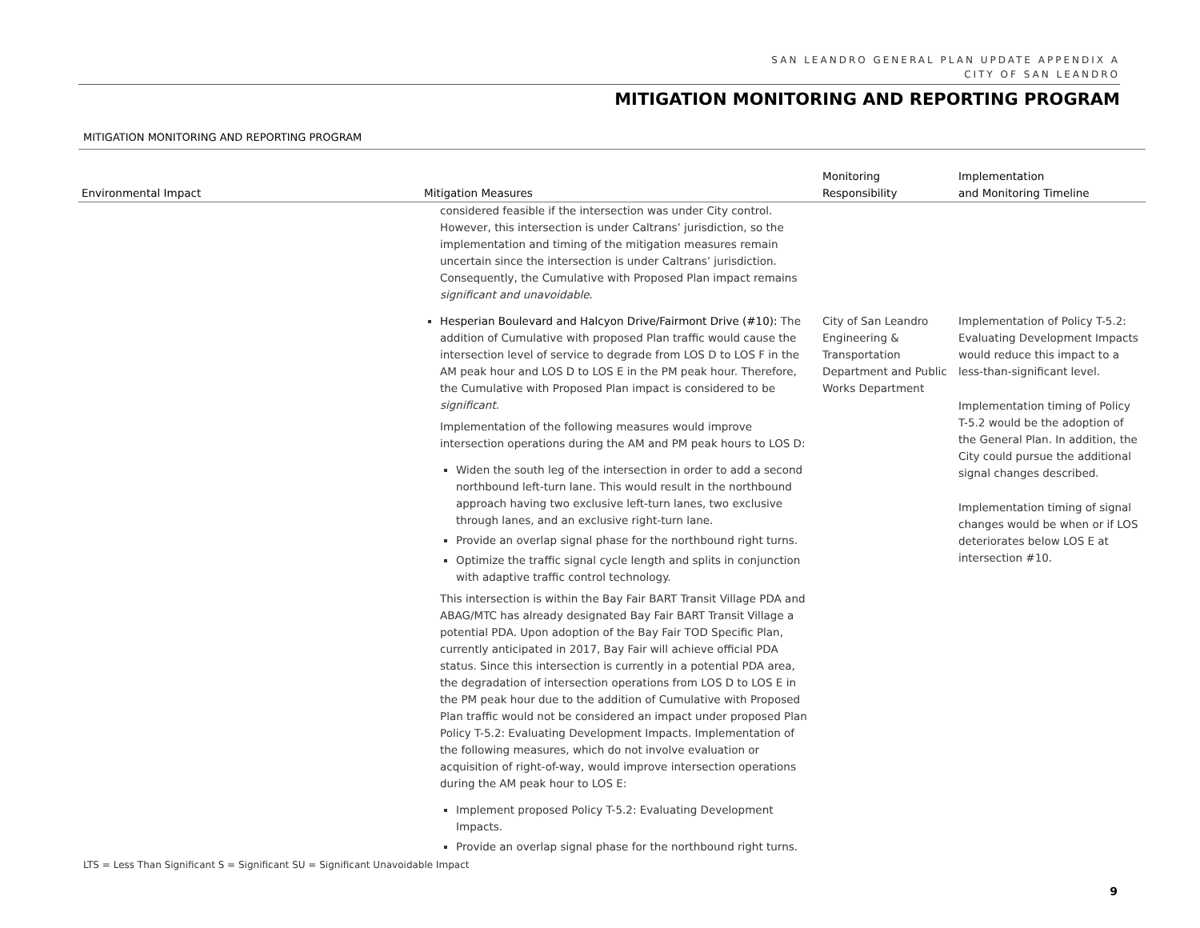SAN LEANDRO GENERAL PLAN UPDATE APPENDIX A
CITY OF SAN LEANDRO
MITIGATION MONITORING AND REPORTING PROGRAM
MITIGATION MONITORING AND REPORTING PROGRAM
| Environmental Impact | Mitigation Measures | Monitoring Responsibility | Implementation and Monitoring Timeline |
| --- | --- | --- | --- |
| | considered feasible if the intersection was under City control. However, this intersection is under Caltrans’ jurisdiction, so the implementation and timing of the mitigation measures remain uncertain since the intersection is under Caltrans’ jurisdiction. Consequently, the Cumulative with Proposed Plan impact remains significant and unavoidable . Hesperian Boulevard and Halcyon Drive/Fairmont Drive (#10): The addition of Cumulative with proposed Plan traffic would cause the intersection level of service to degrade from LOS D to LOS F in the AM peak hour and LOS D to LOS E in the PM peak hour. Therefore, the Cumulative with Proposed Plan impact is considered to be significant . Implementation of the following measures would improve intersection operations during the AM and PM peak hours to LOS D: Widen the south leg of the intersection in order to add a second northbound left-turn lane. This would result in the northbound approach having two exclusive left-turn lanes, two exclusive through lanes, and an exclusive right-turn lane. Provide an overlap signal phase for the northbound right turns. Optimize the traffic signal cycle length and splits in conjunction with adaptive traffic control technology. This intersection is within the Bay Fair BART Transit Village PDA and ABAG/MTC has already designated Bay Fair BART Transit Village a potential PDA. Upon adoption of the Bay Fair TOD Specific Plan, currently anticipated in 2017, Bay Fair will achieve official PDA status. Since this intersection is currently in a potential PDA area, the degradation of intersection operations from LOS D to LOS E in the PM peak hour due to the addition of Cumulative with Proposed Plan traffic would not be considered an impact under proposed Plan Policy T-5.2: Evaluating Development Impacts. Implementation of the following measures, which do not involve evaluation or acquisition of right-of-way, would improve intersection operations during the AM peak hour to LOS E: Implement proposed Policy T-5.2: Evaluating Development Impacts. Provide an overlap signal phase for the northbound right turns. | City of San Leandro Engineering & Transportation Department and Public Works Department | Implementation of Policy T-5.2: Evaluating Development Impacts would reduce this impact to a less-than-significant level. Implementation timing of Policy T-5.2 would be the adoption of the General Plan. In addition, the City could pursue the additional signal changes described. Implementation timing of signal changes would be when or if LOS deteriorates below LOS E at intersection #10. |
LTS = Less Than Significant S = Significant SU = Significant Unavoidable Impact
9